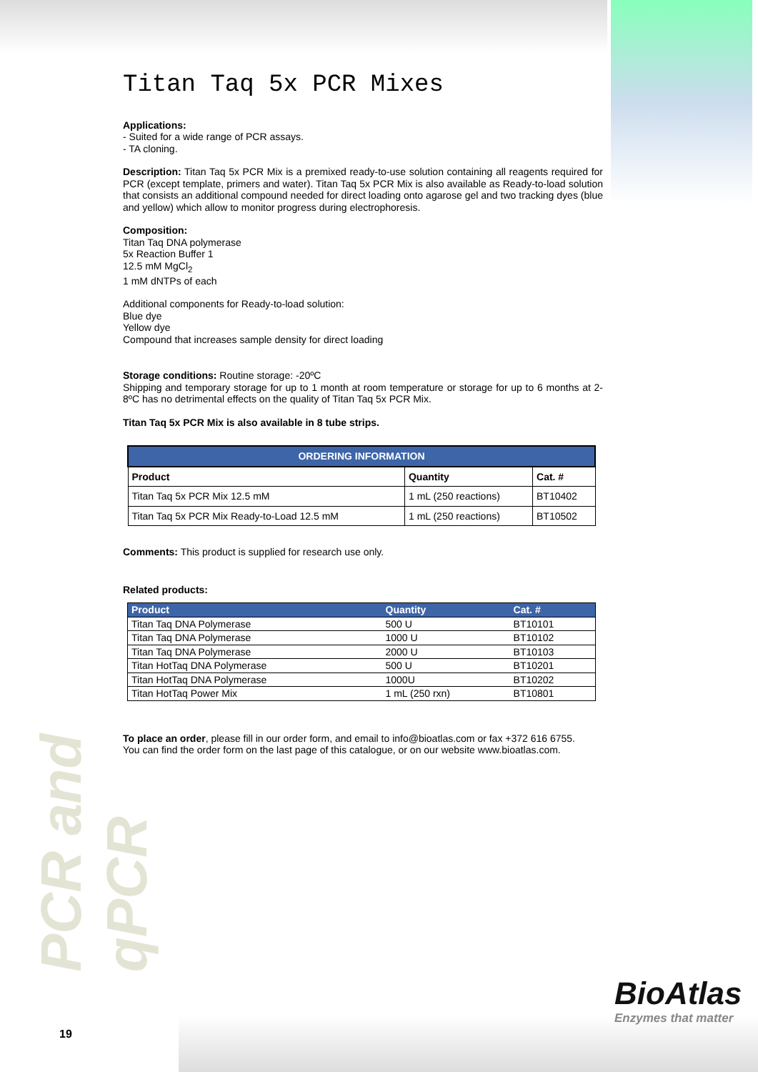Titan Taq 5x PCR Mixes
Applications:
- Suited for a wide range of PCR assays.
- TA cloning.
Description: Titan Taq 5x PCR Mix is a premixed ready-to-use solution containing all reagents required for PCR (except template, primers and water). Titan Taq 5x PCR Mix is also available as Ready-to-load solution that consists an additional compound needed for direct loading onto agarose gel and two tracking dyes (blue and yellow) which allow to monitor progress during electrophoresis.
Composition:
Titan Taq DNA polymerase
5x Reaction Buffer 1
12.5 mM MgCl<sub>2</sub>
1 mM dNTPs of each
Additional components for Ready-to-load solution:
Blue dye
Yellow dye
Compound that increases sample density for direct loading
Storage conditions: Routine storage: -20ºC
Shipping and temporary storage for up to 1 month at room temperature or storage for up to 6 months at 2-8ºC has no detrimental effects on the quality of Titan Taq 5x PCR Mix.
Titan Taq 5x PCR Mix is also available in 8 tube strips.
| ORDERING INFORMATION | | |
| --- | --- | --- |
| Product | Quantity | Cat. # |
| Titan Taq 5x PCR Mix 12.5 mM | 1 mL (250 reactions) | BT10402 |
| Titan Taq 5x PCR Mix Ready-to-Load 12.5 mM | 1 mL (250 reactions) | BT10502 |
Comments: This product is supplied for research use only.
Related products:
| Product | Quantity | Cat. # |
| --- | --- | --- |
| Titan Taq DNA Polymerase | 500 U | BT10101 |
| Titan Taq DNA Polymerase | 1000 U | BT10102 |
| Titan Taq DNA Polymerase | 2000 U | BT10103 |
| Titan HotTaq DNA Polymerase | 500 U | BT10201 |
| Titan HotTaq DNA Polymerase | 1000U | BT10202 |
| Titan HotTaq Power Mix | 1 mL (250 rxn) | BT10801 |
To place an order, please fill in our order form, and email to info@bioatlas.com or fax +372 616 6755.
You can find the order form on the last page of this catalogue, or on our website www.bioatlas.com.
PCR and qPCR
BioAtlas
Enzymes that matter
19